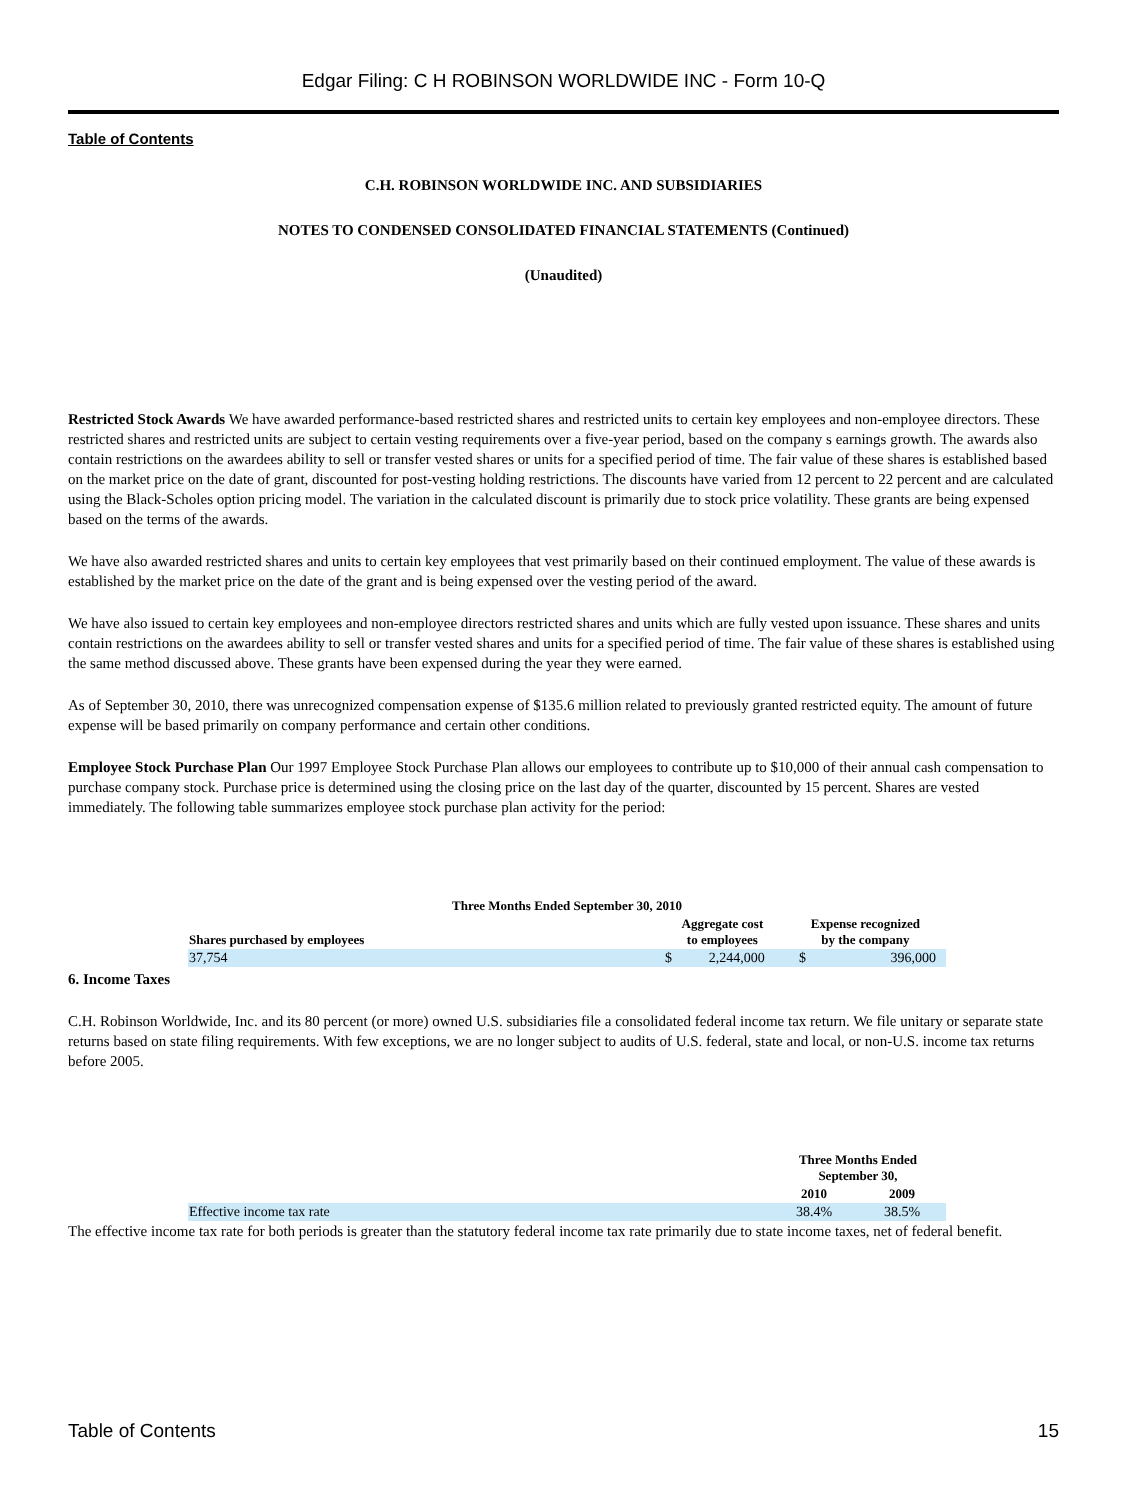Edgar Filing: C H ROBINSON WORLDWIDE INC - Form 10-Q
Table of Contents
C.H. ROBINSON WORLDWIDE INC. AND SUBSIDIARIES
NOTES TO CONDENSED CONSOLIDATED FINANCIAL STATEMENTS (Continued)
(Unaudited)
Restricted Stock Awards We have awarded performance-based restricted shares and restricted units to certain key employees and non-employee directors. These restricted shares and restricted units are subject to certain vesting requirements over a five-year period, based on the company s earnings growth. The awards also contain restrictions on the awardees ability to sell or transfer vested shares or units for a specified period of time. The fair value of these shares is established based on the market price on the date of grant, discounted for post-vesting holding restrictions. The discounts have varied from 12 percent to 22 percent and are calculated using the Black-Scholes option pricing model. The variation in the calculated discount is primarily due to stock price volatility. These grants are being expensed based on the terms of the awards.
We have also awarded restricted shares and units to certain key employees that vest primarily based on their continued employment. The value of these awards is established by the market price on the date of the grant and is being expensed over the vesting period of the award.
We have also issued to certain key employees and non-employee directors restricted shares and units which are fully vested upon issuance. These shares and units contain restrictions on the awardees ability to sell or transfer vested shares and units for a specified period of time. The fair value of these shares is established using the same method discussed above. These grants have been expensed during the year they were earned.
As of September 30, 2010, there was unrecognized compensation expense of $135.6 million related to previously granted restricted equity. The amount of future expense will be based primarily on company performance and certain other conditions.
Employee Stock Purchase Plan Our 1997 Employee Stock Purchase Plan allows our employees to contribute up to $10,000 of their annual cash compensation to purchase company stock. Purchase price is determined using the closing price on the last day of the quarter, discounted by 15 percent. Shares are vested immediately. The following table summarizes employee stock purchase plan activity for the period:
| Three Months Ended September 30, 2010 | | | | |
| --- | --- | --- | --- | --- |
| Shares purchased by employees | Aggregate cost to employees | | Expense recognized by the company | |
| 37,754 | $ | 2,244,000 | $ | 396,000 |
6. Income Taxes
C.H. Robinson Worldwide, Inc. and its 80 percent (or more) owned U.S. subsidiaries file a consolidated federal income tax return. We file unitary or separate state returns based on state filing requirements. With few exceptions, we are no longer subject to audits of U.S. federal, state and local, or non-U.S. income tax returns before 2005.
| | Three Months Ended September 30, | |
| --- | --- | --- |
| | 2010 | 2009 |
| Effective income tax rate | 38.4% | 38.5% |
The effective income tax rate for both periods is greater than the statutory federal income tax rate primarily due to state income taxes, net of federal benefit.
Table of Contents 15